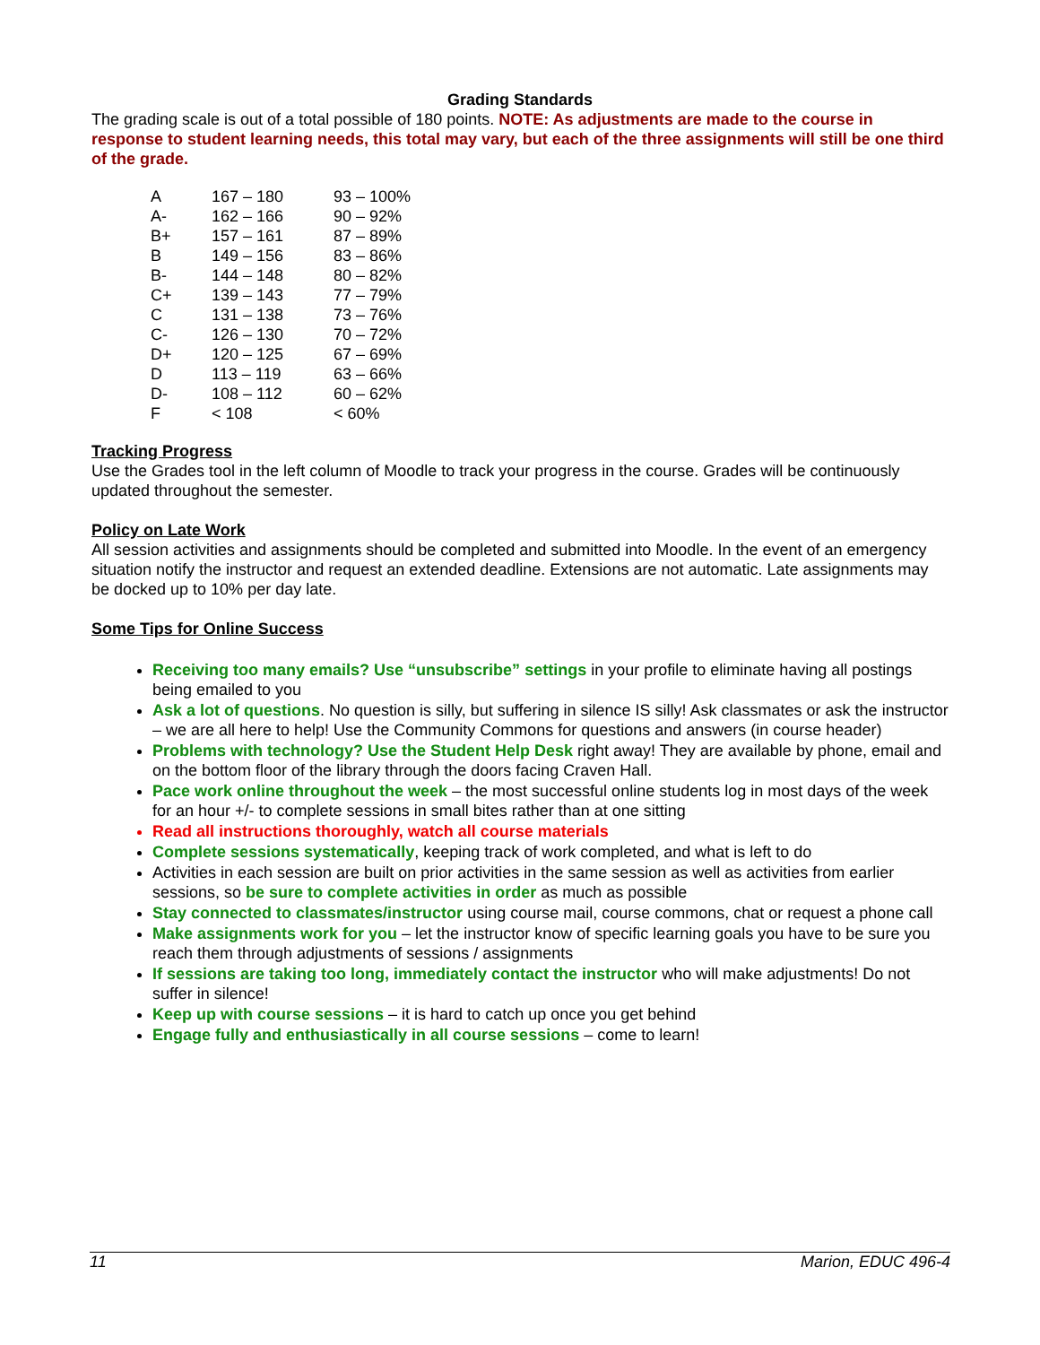Grading Standards
The grading scale is out of a total possible of 180 points. NOTE: As adjustments are made to the course in response to student learning needs, this total may vary, but each of the three assignments will still be one third of the grade.
| A | 167 – 180 | 93 – 100% |
| A- | 162 – 166 | 90 – 92% |
| B+ | 157 – 161 | 87 – 89% |
| B | 149 – 156 | 83 – 86% |
| B- | 144 – 148 | 80 – 82% |
| C+ | 139 – 143 | 77 – 79% |
| C | 131 – 138 | 73 – 76% |
| C- | 126 – 130 | 70 – 72% |
| D+ | 120 – 125 | 67 – 69% |
| D | 113 – 119 | 63 – 66% |
| D- | 108 – 112 | 60 – 62% |
| F | < 108 | < 60% |
Tracking Progress
Use the Grades tool in the left column of Moodle to track your progress in the course. Grades will be continuously updated throughout the semester.
Policy on Late Work
All session activities and assignments should be completed and submitted into Moodle. In the event of an emergency situation notify the instructor and request an extended deadline. Extensions are not automatic. Late assignments may be docked up to 10% per day late.
Some Tips for Online Success
Receiving too many emails? Use “unsubscribe” settings in your profile to eliminate having all postings being emailed to you
Ask a lot of questions. No question is silly, but suffering in silence IS silly! Ask classmates or ask the instructor – we are all here to help! Use the Community Commons for questions and answers (in course header)
Problems with technology? Use the Student Help Desk right away! They are available by phone, email and on the bottom floor of the library through the doors facing Craven Hall.
Pace work online throughout the week – the most successful online students log in most days of the week for an hour +/- to complete sessions in small bites rather than at one sitting
Read all instructions thoroughly, watch all course materials
Complete sessions systematically, keeping track of work completed, and what is left to do
Activities in each session are built on prior activities in the same session as well as activities from earlier sessions, so be sure to complete activities in order as much as possible
Stay connected to classmates/instructor using course mail, course commons, chat or request a phone call
Make assignments work for you – let the instructor know of specific learning goals you have to be sure you reach them through adjustments of sessions / assignments
If sessions are taking too long, immediately contact the instructor who will make adjustments! Do not suffer in silence!
Keep up with course sessions – it is hard to catch up once you get behind
Engage fully and enthusiastically in all course sessions – come to learn!
11 Marion, EDUC 496-4